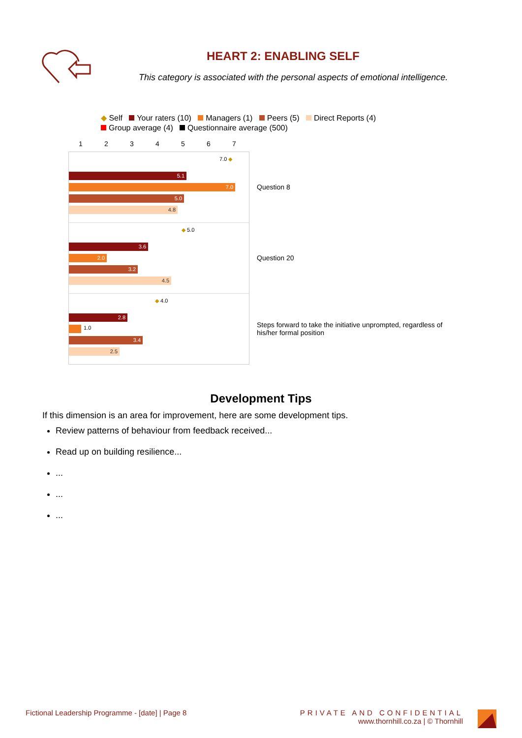HEART 2: ENABLING SELF
This category is associated with the personal aspects of emotional intelligence.
◆ Self Your raters (10) Managers (1) Peers (5) Direct Reports (4)
Group average (4) Questionnaire average (500)
1234567
7.0 ◆
5.1
7.0
5.0
4.8
◆ 5.0
3.6
2.0
3.2
4.5
◆ 4.0
2.8
1.0
3.4
2.5
Question 8
Question 20
Steps forward to take the initiative unprompted, regardless of his/her formal position
Development Tips
If this dimension is an area for improvement, here are some development tips.
Review patterns of behaviour from feedback received...
Read up on building resilience...
...
...
...
Fictional Leadership Programme - [date] | Page 8
PRIVATE AND CONFIDENTIAL
www.thornhill.co.za | © Thornhill